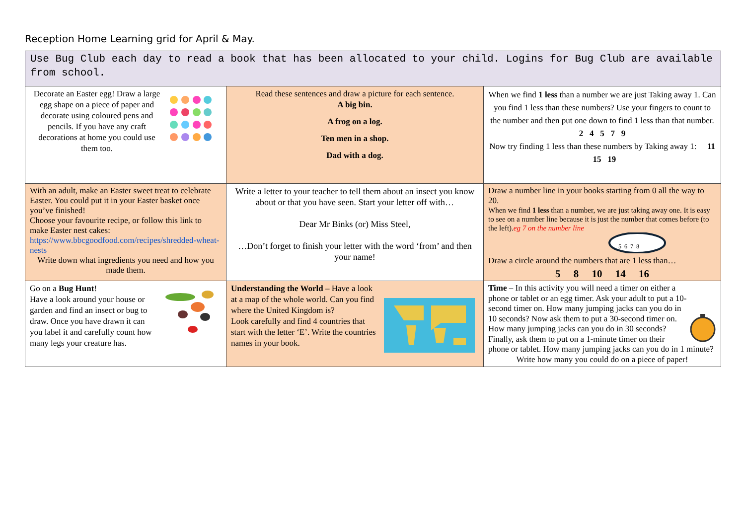Reception Home Learning grid for April & May.
| Use Bug Club each day to read a book that has been allocated to your child. Logins for Bug Club are available from school. | | |
| Decorate an Easter egg! Draw a large egg shape on a piece of paper and decorate using coloured pens and pencils. If you have any craft decorations at home you could use them too. | Read these sentences and draw a picture for each sentence. A big bin. A frog on a log. Ten men in a shop. Dad with a dog. | When we find 1 less than a number we are just Taking away 1. Can you find 1 less than these numbers? Use your fingers to count to the number and then put one down to find 1 less than that number. 2 4 5 7 9 Now try finding 1 less than these numbers by Taking away 1: 11 15 19 |
| With an adult, make an Easter sweet treat to celebrate Easter. You could put it in your Easter basket once you’ve finished! Choose your favourite recipe, or follow this link to make Easter nest cakes: https://www.bbcgoodfood.com/recipes/shredded-wheat-nests Write down what ingredients you need and how you made them. | Write a letter to your teacher to tell them about an insect you know about or that you have seen. Start your letter off with… Dear Mr Binks (or) Miss Steel, …Don’t forget to finish your letter with the word ‘from’ and then your name! | Draw a number line in your books starting from 0 all the way to 20. When we find 1 less than a number, we are just taking away one. It is easy to see on a number line because it is just the number that comes before (to the left). eg 7 on the number line 5 6 7 8 Draw a circle around the numbers that are 1 less than… 5 8 10 14 16 |
| Go on a Bug Hunt ! Have a look around your house or garden and find an insect or bug to draw. Once you have drawn it can you label it and carefully count how many legs your creature has. | Understanding the World – Have a look at a map of the whole world. Can you find where the United Kingdom is? Look carefully and find 4 countries that start with the letter ‘E’. Write the countries names in your book. | Time – In this activity you will need a timer on either a phone or tablet or an egg timer. Ask your adult to put a 10-second timer on. How many jumping jacks can you do in 10 seconds? Now ask them to put a 30-second timer on. How many jumping jacks can you do in 30 seconds? Finally, ask them to put on a 1-minute timer on their phone or tablet. How many jumping jacks can you do in 1 minute? Write how many you could do on a piece of paper! |